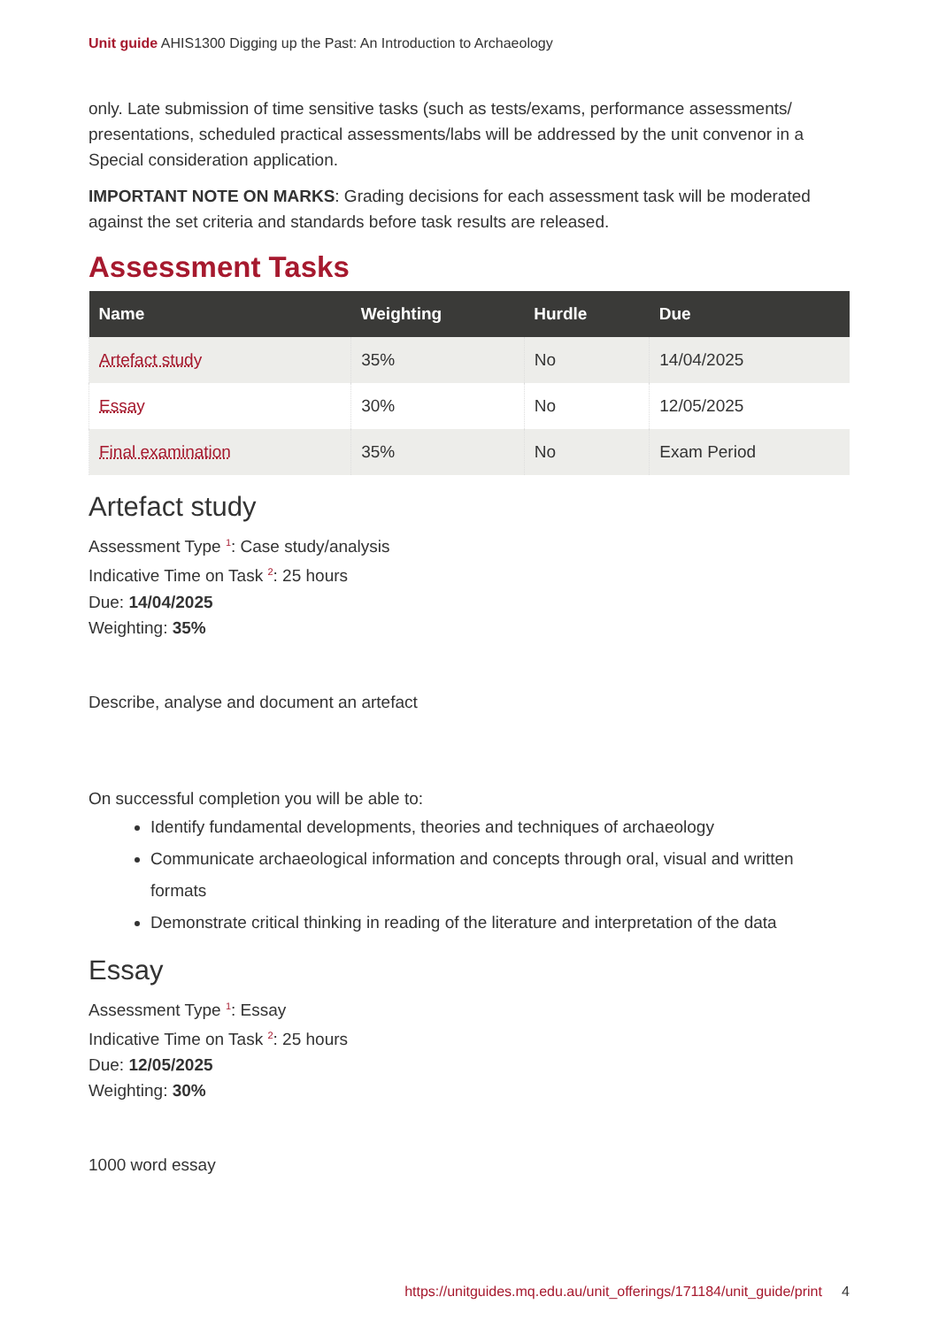Unit guide AHIS1300 Digging up the Past: An Introduction to Archaeology
only. Late submission of time sensitive tasks (such as tests/exams, performance assessments/ presentations, scheduled practical assessments/labs will be addressed by the unit convenor in a Special consideration application.
IMPORTANT NOTE ON MARKS: Grading decisions for each assessment task will be moderated against the set criteria and standards before task results are released.
Assessment Tasks
| Name | Weighting | Hurdle | Due |
| --- | --- | --- | --- |
| Artefact study | 35% | No | 14/04/2025 |
| Essay | 30% | No | 12/05/2025 |
| Final examination | 35% | No | Exam Period |
Artefact study
Assessment Type <sup>1</sup>: Case study/analysis
Indicative Time on Task <sup>2</sup>: 25 hours
Due: 14/04/2025
Weighting: 35%
Describe, analyse and document an artefact
On successful completion you will be able to:
Identify fundamental developments, theories and techniques of archaeology
Communicate archaeological information and concepts through oral, visual and written formats
Demonstrate critical thinking in reading of the literature and interpretation of the data
Essay
Assessment Type <sup>1</sup>: Essay
Indicative Time on Task <sup>2</sup>: 25 hours
Due: 12/05/2025
Weighting: 30%
1000 word essay
https://unitguides.mq.edu.au/unit_offerings/171184/unit_guide/print 4